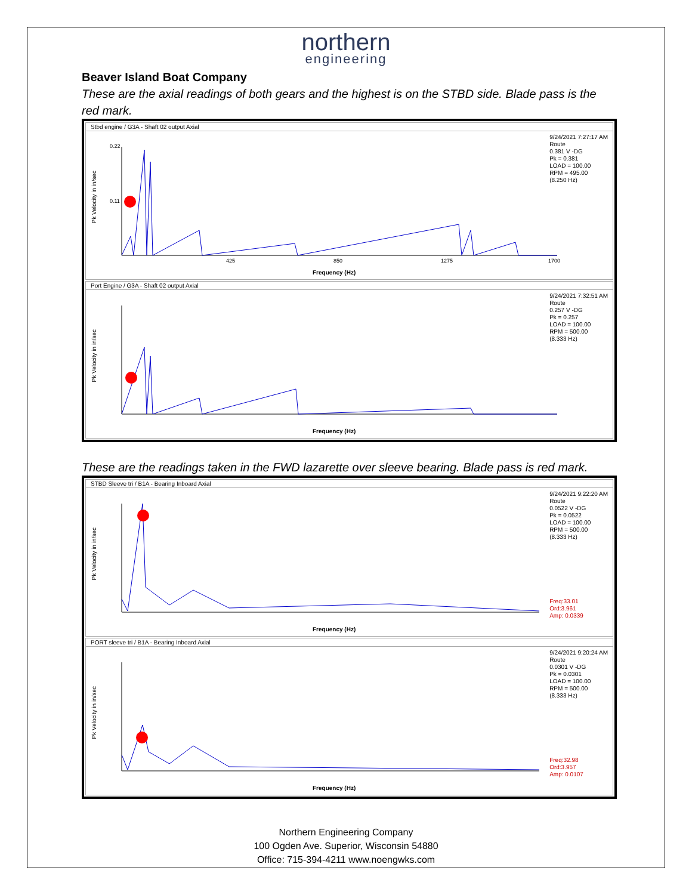northern
engineering
Beaver Island Boat Company
These are the axial readings of both gears and the highest is on the STBD side. Blade pass is the red mark.
Stbd engine / G3A - Shaft 02 output Axial
9/24/2021 7:27:17 AM
Route
0.381 V -DG
Pk = 0.381
LOAD = 100.00
RPM = 495.00
(8.250 Hz)
Pk Velocity in in/sec
0.22
0.11
425
850
1275
1700
Frequency (Hz)
Port Engine / G3A - Shaft 02 output Axial
9/24/2021 7:32:51 AM
Route
0.257 V -DG
Pk = 0.257
LOAD = 100.00
RPM = 500.00
(8.333 Hz)
Pk Velocity in in/sec
Frequency (Hz)
These are the readings taken in the FWD lazarette over sleeve bearing. Blade pass is red mark.
STBD Sleeve tri / B1A - Bearing Inboard Axial
9/24/2021 9:22:20 AM
Route
0.0522 V -DG
Pk = 0.0522
LOAD = 100.00
RPM = 500.00
(8.333 Hz)
Freq:33.01
Ord:3.961
Amp: 0.0339
Pk Velocity in in/sec
Frequency (Hz)
PORT sleeve tri / B1A - Bearing Inboard Axial
9/24/2021 9:20:24 AM
Route
0.0301 V -DG
Pk = 0.0301
LOAD = 100.00
RPM = 500.00
(8.333 Hz)
Freq:32.98
Ord:3.957
Amp: 0.0107
Pk Velocity in in/sec
Frequency (Hz)
Northern Engineering Company
100 Ogden Ave. Superior, Wisconsin 54880
Office: 715-394-4211 www.noengwks.com